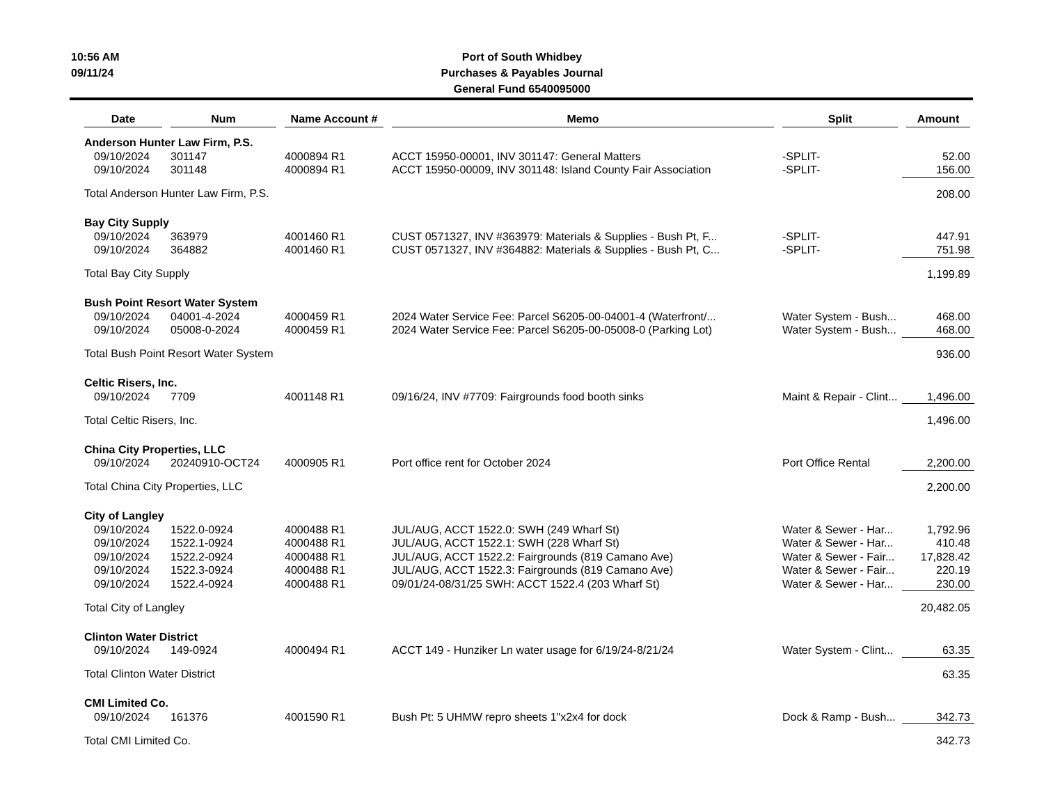10:56 AM
09/11/24
Port of South Whidbey
Purchases & Payables Journal
General Fund 6540095000
| Date | Num | Name Account # | Memo | Split | Amount |
| --- | --- | --- | --- | --- | --- |
| Anderson Hunter Law Firm, P.S. | | | | | |
| 09/10/2024 | 301147 | 4000894 R1 | ACCT 15950-00001, INV 301147: General Matters | -SPLIT- | 52.00 |
| 09/10/2024 | 301148 | 4000894 R1 | ACCT 15950-00009, INV 301148: Island County Fair Association | -SPLIT- | 156.00 |
| Total Anderson Hunter Law Firm, P.S. | | | | | 208.00 |
| Bay City Supply | | | | | |
| 09/10/2024 | 363979 | 4001460 R1 | CUST 0571327, INV #363979: Materials & Supplies - Bush Pt, F... | -SPLIT- | 447.91 |
| 09/10/2024 | 364882 | 4001460 R1 | CUST 0571327, INV #364882: Materials & Supplies - Bush Pt, C... | -SPLIT- | 751.98 |
| Total Bay City Supply | | | | | 1,199.89 |
| Bush Point Resort Water System | | | | | |
| 09/10/2024 | 04001-4-2024 | 4000459 R1 | 2024 Water Service Fee: Parcel S6205-00-04001-4 (Waterfront/... | Water System - Bush... | 468.00 |
| 09/10/2024 | 05008-0-2024 | 4000459 R1 | 2024 Water Service Fee: Parcel S6205-00-05008-0 (Parking Lot) | Water System - Bush... | 468.00 |
| Total Bush Point Resort Water System | | | | | 936.00 |
| Celtic Risers, Inc. | | | | | |
| 09/10/2024 | 7709 | 4001148 R1 | 09/16/24, INV #7709: Fairgrounds food booth sinks | Maint & Repair - Clint... | 1,496.00 |
| Total Celtic Risers, Inc. | | | | | 1,496.00 |
| China City Properties, LLC | | | | | |
| 09/10/2024 | 20240910-OCT24 | 4000905 R1 | Port office rent for October 2024 | Port Office Rental | 2,200.00 |
| Total China City Properties, LLC | | | | | 2,200.00 |
| City of Langley | | | | | |
| 09/10/2024 | 1522.0-0924 | 4000488 R1 | JUL/AUG, ACCT 1522.0: SWH (249 Wharf St) | Water & Sewer - Har... | 1,792.96 |
| 09/10/2024 | 1522.1-0924 | 4000488 R1 | JUL/AUG, ACCT 1522.1: SWH (228 Wharf St) | Water & Sewer - Har... | 410.48 |
| 09/10/2024 | 1522.2-0924 | 4000488 R1 | JUL/AUG, ACCT 1522.2: Fairgrounds (819 Camano Ave) | Water & Sewer - Fair... | 17,828.42 |
| 09/10/2024 | 1522.3-0924 | 4000488 R1 | JUL/AUG, ACCT 1522.3: Fairgrounds (819 Camano Ave) | Water & Sewer - Fair... | 220.19 |
| 09/10/2024 | 1522.4-0924 | 4000488 R1 | 09/01/24-08/31/25 SWH: ACCT 1522.4 (203 Wharf St) | Water & Sewer - Har... | 230.00 |
| Total City of Langley | | | | | 20,482.05 |
| Clinton Water District | | | | | |
| 09/10/2024 | 149-0924 | 4000494 R1 | ACCT 149 - Hunziker Ln water usage for 6/19/24-8/21/24 | Water System - Clint... | 63.35 |
| Total Clinton Water District | | | | | 63.35 |
| CMI Limited Co. | | | | | |
| 09/10/2024 | 161376 | 4001590 R1 | Bush Pt: 5 UHMW repro sheets 1"x2x4 for dock | Dock & Ramp - Bush... | 342.73 |
| Total CMI Limited Co. | | | | | 342.73 |